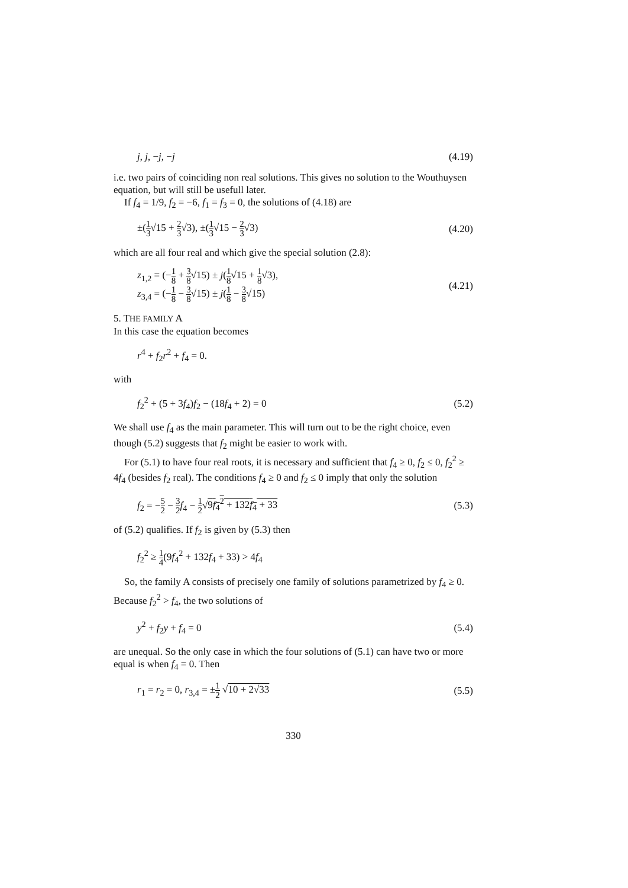j, j, −j, −j (4.19)
i.e. two pairs of coinciding non real solutions. This gives no solution to the Wouthuysen equation, but will still be usefull later.
If f<sub>4</sub> = 1/9, f<sub>2</sub> = −6, f<sub>1</sub> = f<sub>3</sub> = 0, the solutions of (4.18) are
±(1 3√15 + 2 3√3), ±(1 3√15 − 2 3√3) (4.20)
which are all four real and which give the special solution (2.8):
z<sub>1,2</sub> = (−1 8 + 3 8√15) ± j(1 8√15 + 1 8√3),
z<sub>3,4</sub> = (−1 8 − 3 8√15) ± j(1 8 − 3 8√15) (4.21)
5. THE FAMILY A
In this case the equation becomes
r<sup>4</sup> + f<sub>2</sub>r<sup>2</sup> + f<sub>4</sub> = 0.
with
f<sub>2</sub><sup>2</sup> + (5 + 3f<sub>4</sub>)f<sub>2</sub> − (18f<sub>4</sub> + 2) = 0 (5.2)
We shall use f<sub>4</sub> as the main parameter. This will turn out to be the right choice, even though (5.2) suggests that f<sub>2</sub> might be easier to work with.
For (5.1) to have four real roots, it is necessary and sufficient that f<sub>4</sub> ≥ 0, f<sub>2</sub> ≤ 0, f<sub>2</sub><sup>2</sup> ≥ 4f<sub>4</sub> (besides f<sub>2</sub> real). The conditions f<sub>4</sub> ≥ 0 and f<sub>2</sub> ≤ 0 imply that only the solution
f<sub>2</sub> = −5 2 − 3 2 f<sub>4</sub> − 1 2√9f<sub>4</sub><sup>2</sup> + 132f<sub>4</sub> + 33 (5.3)
of (5.2) qualifies. If f<sub>2</sub> is given by (5.3) then
f<sub>2</sub><sup>2</sup> ≥ 1 4(9f<sub>4</sub><sup>2</sup> + 132f<sub>4</sub> + 33) > 4f<sub>4</sub>
So, the family A consists of precisely one family of solutions parametrized by f<sub>4</sub> ≥ 0. Because f<sub>2</sub><sup>2</sup> > f<sub>4</sub>, the two solutions of
y<sup>2</sup> + f<sub>2</sub>y + f<sub>4</sub> = 0 (5.4)
are unequal. So the only case in which the four solutions of (5.1) can have two or more equal is when f<sub>4</sub> = 0. Then
r<sub>1</sub> = r<sub>2</sub> = 0, r<sub>3,4</sub> = ±1 2 √10 + 2√33 (5.5)
330